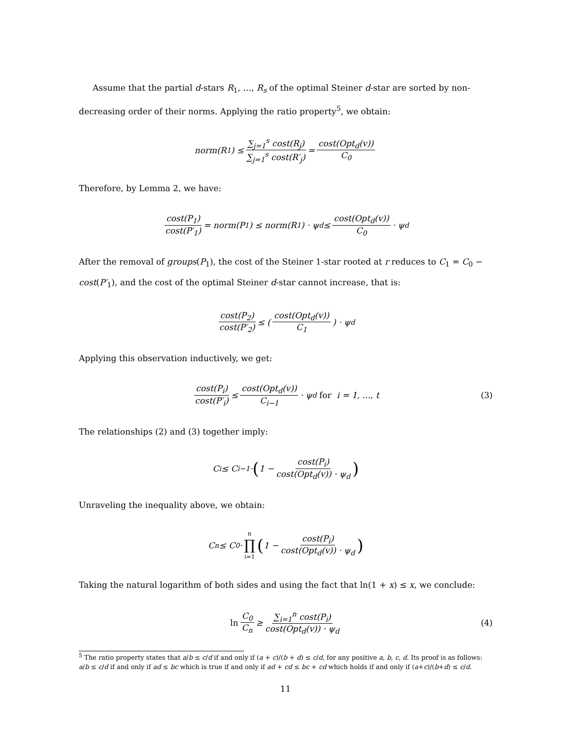Assume that the partial d-stars R<sub>1</sub>, …, R<sub>s</sub> of the optimal Steiner d-star are sorted by non-decreasing order of their norms. Applying the ratio property<sup>5</sup>, we obtain:
norm(R<sub>1</sub>) ≤ ∑<sub>j=1</sub><sup>s</sup> cost(R<sub>j</sub>) ∑<sub>j=1</sub><sup>s</sup> cost(R′<sub>j</sub>) = cost(Opt<sub>d</sub>(v)) C<sub>0</sub>
Therefore, by Lemma 2, we have:
cost(P<sub>1</sub>) cost(P′<sub>1</sub>) = norm(P<sub>1</sub>) ≤ norm(R<sub>1</sub>) · ψ<sub>d</sub> ≤ cost(Opt<sub>d</sub>(v)) C<sub>0</sub> · ψ<sub>d</sub>
After the removal of groups(P<sub>1</sub>), the cost of the Steiner 1-star rooted at r reduces to C<sub>1</sub> = C<sub>0</sub> − cost(P′<sub>1</sub>), and the cost of the optimal Steiner d-star cannot increase, that is:
cost(P<sub>2</sub>) cost(P′<sub>2</sub>) ≤ (cost(Opt<sub>d</sub>(v)) C<sub>1</sub>) · ψ<sub>d</sub>
Applying this observation inductively, we get:
cost(P<sub>i</sub>) cost(P′<sub>i</sub>) ≤ cost(Opt<sub>d</sub>(v)) C<sub>i−1</sub> · ψ<sub>d</sub> for i = 1, ..., t (3)
The relationships (2) and (3) together imply:
C<sub>i</sub> ≤ C<sub>i−1</sub> · (1 − cost(P<sub>i</sub>) cost(Opt<sub>d</sub>(v)) · ψ<sub>d</sub>)
Unraveling the inequality above, we obtain:
C<sub>n</sub> ≤ C<sub>0</sub> · n ∏ i=1 (1 − cost(P<sub>i</sub>) cost(Opt<sub>d</sub>(v)) · ψ<sub>d</sub>)
Taking the natural logarithm of both sides and using the fact that ln(1 + x) ≤ x, we conclude:
ln C<sub>0</sub> C<sub>n</sub> ≥ ∑<sub>i=1</sub><sup>n</sup> cost(P<sub>i</sub>) cost(Opt<sub>d</sub>(v)) · ψ<sub>d</sub> (4)
<sup>5</sup> The ratio property states that a/b ≤ c/d if and only if (a + c)/(b + d) ≤ c/d, for any positive a, b, c, d. Its proof is as follows: a/b ≤ c/d if and only if ad ≤ bc which is true if and only if ad + cd ≤ bc + cd which holds if and only if (a+c)/(b+d) ≤ c/d.
11